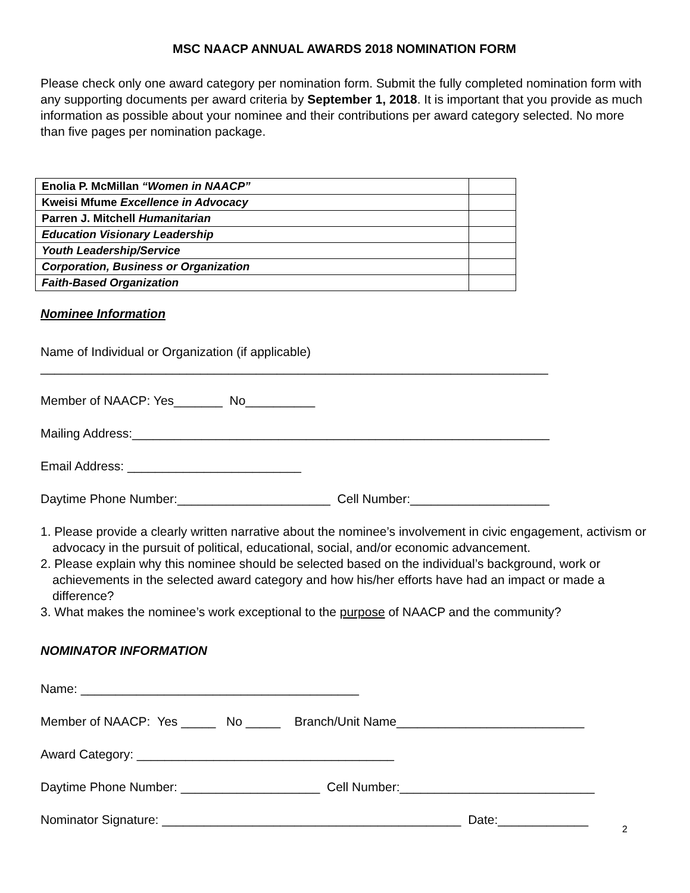MSC NAACP ANNUAL AWARDS 2018 NOMINATION FORM
Please check only one award category per nomination form. Submit the fully completed nomination form with any supporting documents per award criteria by September 1, 2018. It is important that you provide as much information as possible about your nominee and their contributions per award category selected. No more than five pages per nomination package.
| Enolia P. McMillan “Women in NAACP” | |
| Kweisi Mfume Excellence in Advocacy | |
| Parren J. Mitchell Humanitarian | |
| Education Visionary Leadership | |
| Youth Leadership/Service | |
| Corporation, Business or Organization | |
| Faith-Based Organization | |
Nominee Information
Name of Individual or Organization (if applicable)
_________________________________________________________________________
Member of NAACP: Yes_______ No__________
Mailing Address:____________________________________________________________
Email Address: _________________________
Daytime Phone Number:______________________ Cell Number:____________________
1. Please provide a clearly written narrative about the nominee’s involvement in civic engagement, activism or advocacy in the pursuit of political, educational, social, and/or economic advancement.
2. Please explain why this nominee should be selected based on the individual’s background, work or achievements in the selected award category and how his/her efforts have had an impact or made a difference?
3. What makes the nominee’s work exceptional to the purpose of NAACP and the community?
NOMINATOR INFORMATION
Name: ________________________________________
Member of NAACP: Yes _____ No _____ Branch/Unit Name___________________________
Award Category: _____________________________________
Daytime Phone Number: ____________________ Cell Number:____________________________
Nominator Signature: ___________________________________________ Date:_____________
2